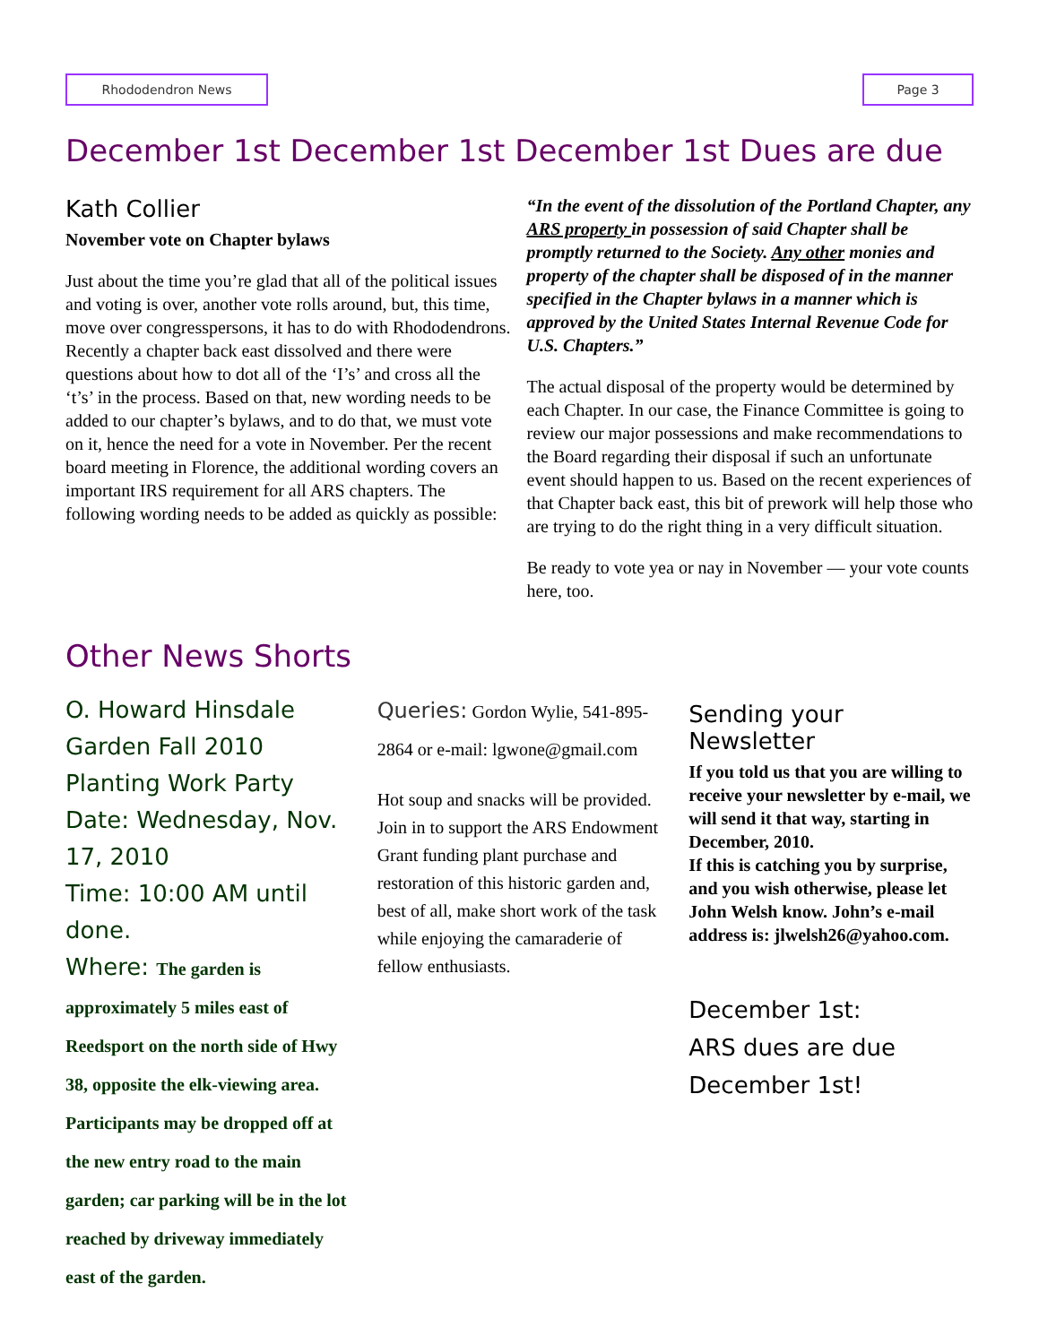Rhododendron News Page 3
December 1st December 1st December 1st Dues are due
Kath Collier
November vote on Chapter bylaws
Just about the time you’re glad that all of the political issues and voting is over, another vote rolls around, but, this time, move over congresspersons, it has to do with Rhododendrons.
Recently a chapter back east dissolved and there were questions about how to dot all of the ‘I’s’ and cross all the ‘t’s’ in the process. Based on that, new wording needs to be added to our chapter’s bylaws, and to do that, we must vote on it, hence the need for a vote in November. Per the recent board meeting in Florence, the additional wording covers an important IRS requirement for all ARS chapters. The following wording needs to be added as quickly as possible:
“In the event of the dissolution of the Portland Chapter, any ARS property in possession of said Chapter shall be promptly returned to the Society. Any other monies and property of the chapter shall be disposed of in the manner specified in the Chapter bylaws in a manner which is approved by the United States Internal Revenue Code for U.S. Chapters.”
The actual disposal of the property would be determined by each Chapter. In our case, the Finance Committee is going to review our major possessions and make recommendations to the Board regarding their disposal if such an unfortunate event should happen to us. Based on the recent experiences of that Chapter back east, this bit of prework will help those who are trying to do the right thing in a very difficult situation.
Be ready to vote yea or nay in November — your vote counts here, too.
Other News Shorts
O. Howard Hinsdale Garden Fall 2010 Planting Work Party
Date: Wednesday, Nov. 17, 2010
Time: 10:00 AM until done.
Where: The garden is approximately 5 miles east of Reedsport on the north side of Hwy 38, opposite the elk-viewing area. Participants may be dropped off at the new entry road to the main garden; car parking will be in the lot reached by driveway immediately east of the garden.
Queries: Gordon Wylie, 541-895-2864 or e-mail: lgwone@gmail.com
Hot soup and snacks will be provided. Join in to support the ARS Endowment Grant funding plant purchase and restoration of this historic garden and, best of all, make short work of the task while enjoying the camaraderie of fellow enthusiasts.
Sending your Newsletter
If you told us that you are willing to receive your newsletter by e-mail, we will send it that way, starting in December, 2010.
If this is catching you by surprise, and you wish otherwise, please let John Welsh know. John’s e-mail address is: jlwelsh26@yahoo.com.
December 1st:
ARS dues are due December 1st!